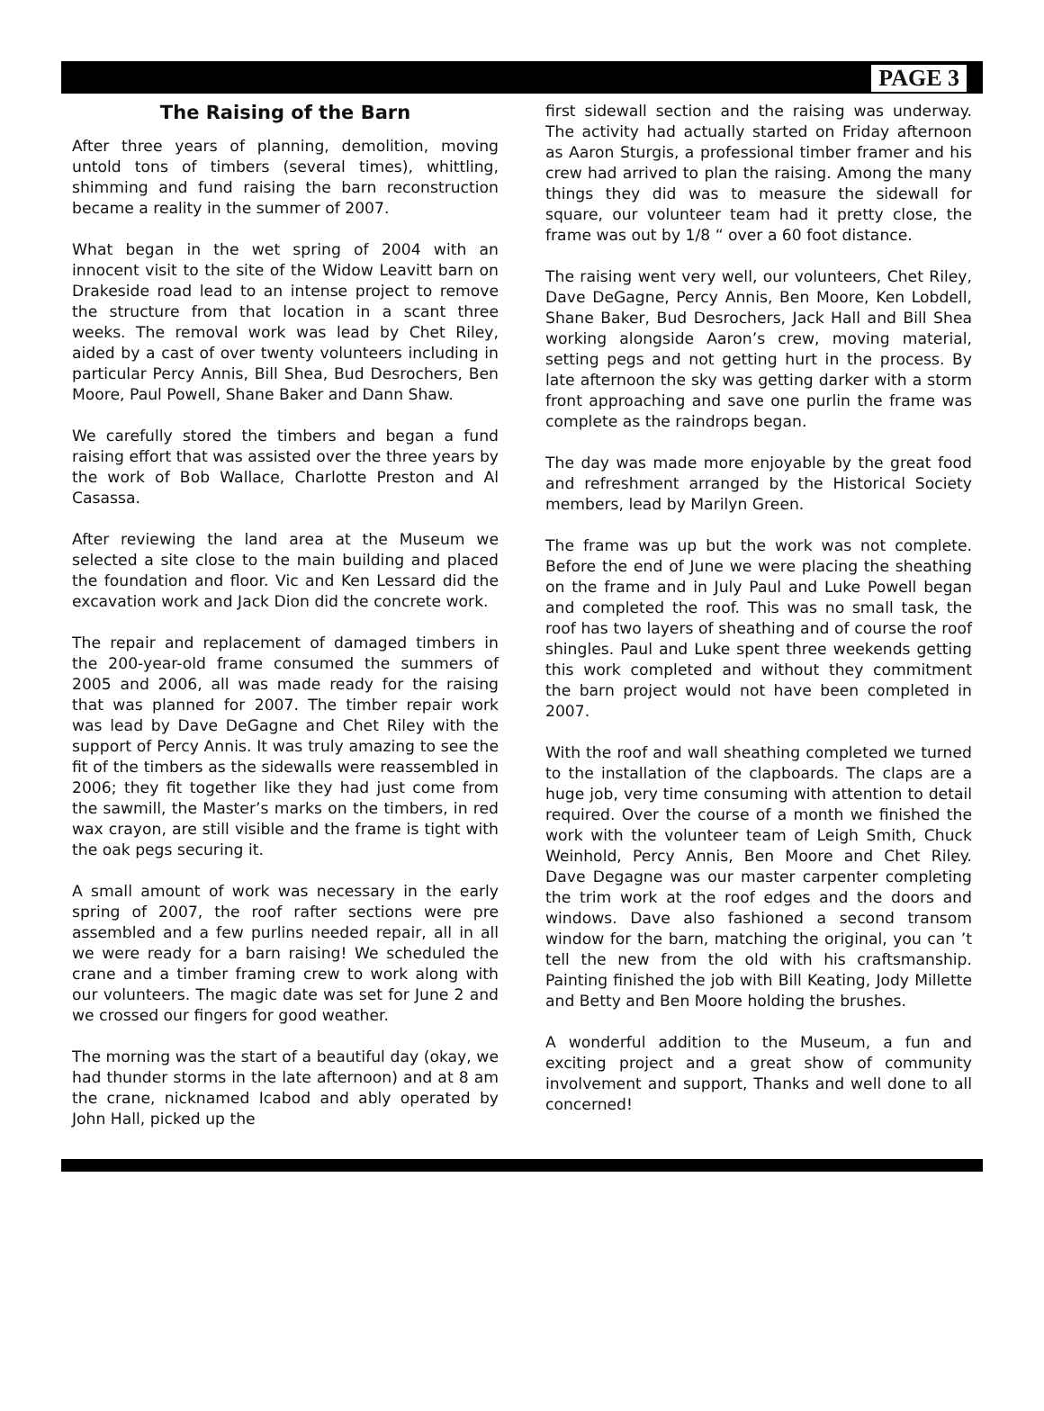PAGE 3
The Raising of the Barn
After three years of planning, demolition, moving untold tons of timbers (several times), whittling, shimming and fund raising the barn reconstruction became a reality in the summer of 2007.
What began in the wet spring of 2004 with an innocent visit to the site of the Widow Leavitt barn on Drakeside road lead to an intense project to remove the structure from that location in a scant three weeks. The removal work was lead by Chet Riley, aided by a cast of over twenty volunteers including in particular Percy Annis, Bill Shea, Bud Desrochers, Ben Moore, Paul Powell, Shane Baker and Dann Shaw.
We carefully stored the timbers and began a fund raising effort that was assisted over the three years by the work of Bob Wallace, Charlotte Preston and Al Casassa.
After reviewing the land area at the Museum we selected a site close to the main building and placed the foundation and floor. Vic and Ken Lessard did the excavation work and Jack Dion did the concrete work.
The repair and replacement of damaged timbers in the 200-year-old frame consumed the summers of 2005 and 2006, all was made ready for the raising that was planned for 2007. The timber repair work was lead by Dave DeGagne and Chet Riley with the support of Percy Annis. It was truly amazing to see the fit of the timbers as the sidewalls were reassembled in 2006; they fit together like they had just come from the sawmill, the Master’s marks on the timbers, in red wax crayon, are still visible and the frame is tight with the oak pegs securing it.
A small amount of work was necessary in the early spring of 2007, the roof rafter sections were pre assembled and a few purlins needed repair, all in all we were ready for a barn raising! We scheduled the crane and a timber framing crew to work along with our volunteers. The magic date was set for June 2 and we crossed our fingers for good weather.
The morning was the start of a beautiful day (okay, we had thunder storms in the late afternoon) and at 8 am the crane, nicknamed Icabod and ably operated by John Hall, picked up the
first sidewall section and the raising was underway. The activity had actually started on Friday afternoon as Aaron Sturgis, a professional timber framer and his crew had arrived to plan the raising. Among the many things they did was to measure the sidewall for square, our volunteer team had it pretty close, the frame was out by 1/8 “ over a 60 foot distance.
The raising went very well, our volunteers, Chet Riley, Dave DeGagne, Percy Annis, Ben Moore, Ken Lobdell, Shane Baker, Bud Desrochers, Jack Hall and Bill Shea working alongside Aaron’s crew, moving material, setting pegs and not getting hurt in the process. By late afternoon the sky was getting darker with a storm front approaching and save one purlin the frame was complete as the raindrops began.
The day was made more enjoyable by the great food and refreshment arranged by the Historical Society members, lead by Marilyn Green.
The frame was up but the work was not complete. Before the end of June we were placing the sheathing on the frame and in July Paul and Luke Powell began and completed the roof. This was no small task, the roof has two layers of sheathing and of course the roof shingles. Paul and Luke spent three weekends getting this work completed and without they commitment the barn project would not have been completed in 2007.
With the roof and wall sheathing completed we turned to the installation of the clapboards. The claps are a huge job, very time consuming with attention to detail required. Over the course of a month we finished the work with the volunteer team of Leigh Smith, Chuck Weinhold, Percy Annis, Ben Moore and Chet Riley. Dave Degagne was our master carpenter completing the trim work at the roof edges and the doors and windows. Dave also fashioned a second transom window for the barn, matching the original, you can ’t tell the new from the old with his craftsmanship. Painting finished the job with Bill Keating, Jody Millette and Betty and Ben Moore holding the brushes.
A wonderful addition to the Museum, a fun and exciting project and a great show of community involvement and support, Thanks and well done to all concerned!